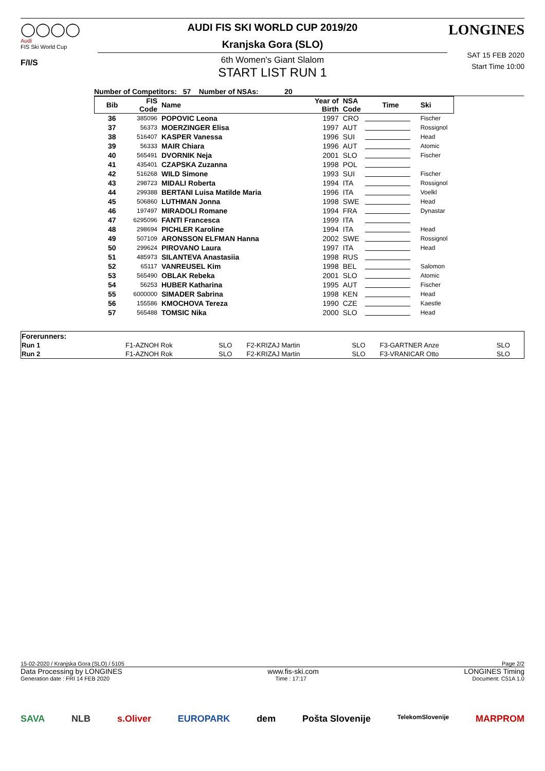◯◯◯◯
Audi
FIS Ski World Cup
F/I/S
AUDI FIS SKI WORLD CUP 2019/20
Kranjska Gora (SLO)
6th Women's Giant Slalom
START LIST RUN 1
LONGINES
SAT 15 FEB 2020
Start Time 10:00
Number of Competitors: 57 Number of NSAs: 20
| Bib | FIS Code | Name | Year of Birth | NSA Code | Time | Ski |
| --- | --- | --- | --- | --- | --- | --- |
| 36 | 385096 | POPOVIC Leona | 1997 | CRO | | Fischer |
| 37 | 56373 | MOERZINGER Elisa | 1997 | AUT | | Rossignol |
| 38 | 516407 | KASPER Vanessa | 1996 | SUI | | Head |
| 39 | 56333 | MAIR Chiara | 1996 | AUT | | Atomic |
| 40 | 565491 | DVORNIK Neja | 2001 | SLO | | Fischer |
| 41 | 435401 | CZAPSKA Zuzanna | 1998 | POL | | |
| 42 | 516268 | WILD Simone | 1993 | SUI | | Fischer |
| 43 | 298723 | MIDALI Roberta | 1994 | ITA | | Rossignol |
| 44 | 299388 | BERTANI Luisa Matilde Maria | 1996 | ITA | | Voelkl |
| 45 | 506860 | LUTHMAN Jonna | 1998 | SWE | | Head |
| 46 | 197497 | MIRADOLI Romane | 1994 | FRA | | Dynastar |
| 47 | 6295096 | FANTI Francesca | 1999 | ITA | | |
| 48 | 298694 | PICHLER Karoline | 1994 | ITA | | Head |
| 49 | 507109 | ARONSSON ELFMAN Hanna | 2002 | SWE | | Rossignol |
| 50 | 299624 | PIROVANO Laura | 1997 | ITA | | Head |
| 51 | 485973 | SILANTEVA Anastasiia | 1998 | RUS | | |
| 52 | 65117 | VANREUSEL Kim | 1998 | BEL | | Salomon |
| 53 | 565490 | OBLAK Rebeka | 2001 | SLO | | Atomic |
| 54 | 56253 | HUBER Katharina | 1995 | AUT | | Fischer |
| 55 | 6000000 | SIMADER Sabrina | 1998 | KEN | | Head |
| 56 | 155586 | KMOCHOVA Tereza | 1990 | CZE | | Kaestle |
| 57 | 565488 | TOMSIC Nika | 2000 | SLO | | Head |
| Forerunners: | | | | | | |
| --- | --- | --- | --- | --- | --- | --- |
| Run 1 | F1-AZNOH Rok | SLO | F2-KRIZAJ Martin | SLO | F3-GARTNER Anze | SLO |
| Run 2 | F1-AZNOH Rok | SLO | F2-KRIZAJ Martin | SLO | F3-VRANICAR Otto | SLO |
15-02-2020 / Kranjska Gora (SLO) / 5105 Page 2/2
Data Processing by LONGINES www.fis-ski.com LONGINES Timing
Generation date : FRI 14 FEB 2020 Time : 17:17 Document: C51A 1.0
SAVA NLB s.Oliver EUROPARK dem Pošta Slovenije TelekomSlovenije MARPROM